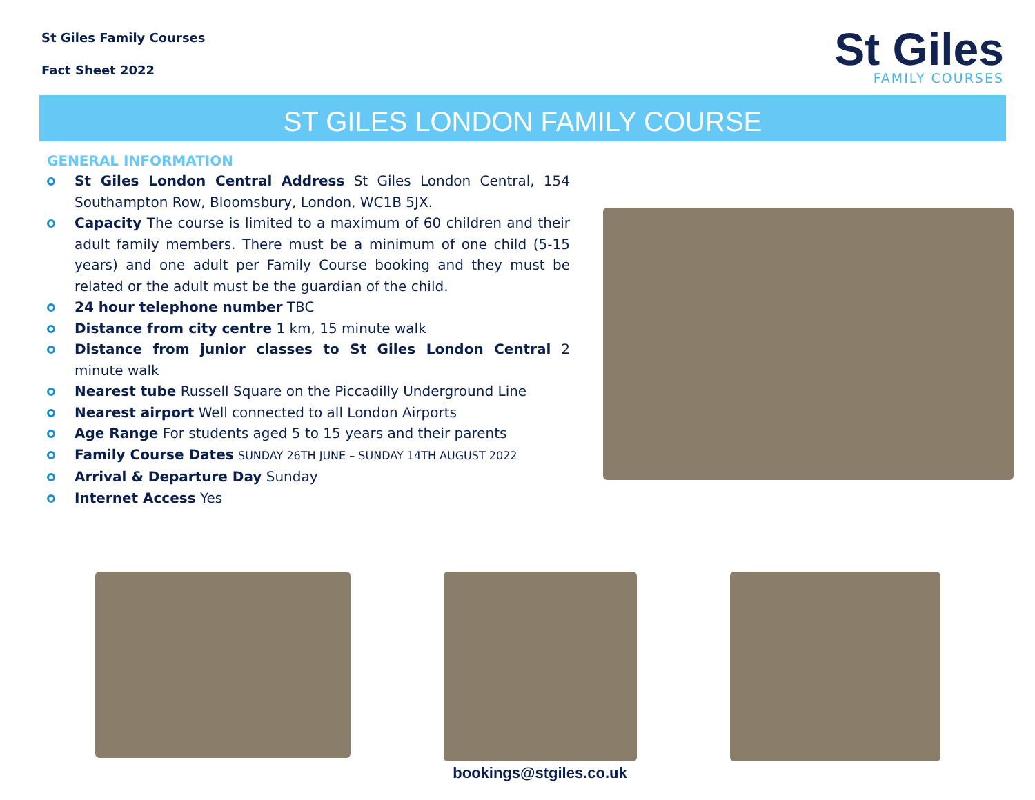St Giles Family Courses
Fact Sheet 2022
St Giles
FAMILY COURSES
ST GILES LONDON FAMILY COURSE
GENERAL INFORMATION
St Giles London Central Address St Giles London Central, 154 Southampton Row, Bloomsbury, London, WC1B 5JX.
Capacity The course is limited to a maximum of 60 children and their adult family members. There must be a minimum of one child (5-15 years) and one adult per Family Course booking and they must be related or the adult must be the guardian of the child.
24 hour telephone number TBC
Distance from city centre 1 km, 15 minute walk
Distance from junior classes to St Giles London Central 2 minute walk
Nearest tube Russell Square on the Piccadilly Underground Line
Nearest airport Well connected to all London Airports
Age Range For students aged 5 to 15 years and their parents
Family Course Dates SUNDAY 26TH JUNE – SUNDAY 14TH AUGUST 2022
Arrival & Departure Day Sunday
Internet Access Yes
bookings@stgiles.co.uk